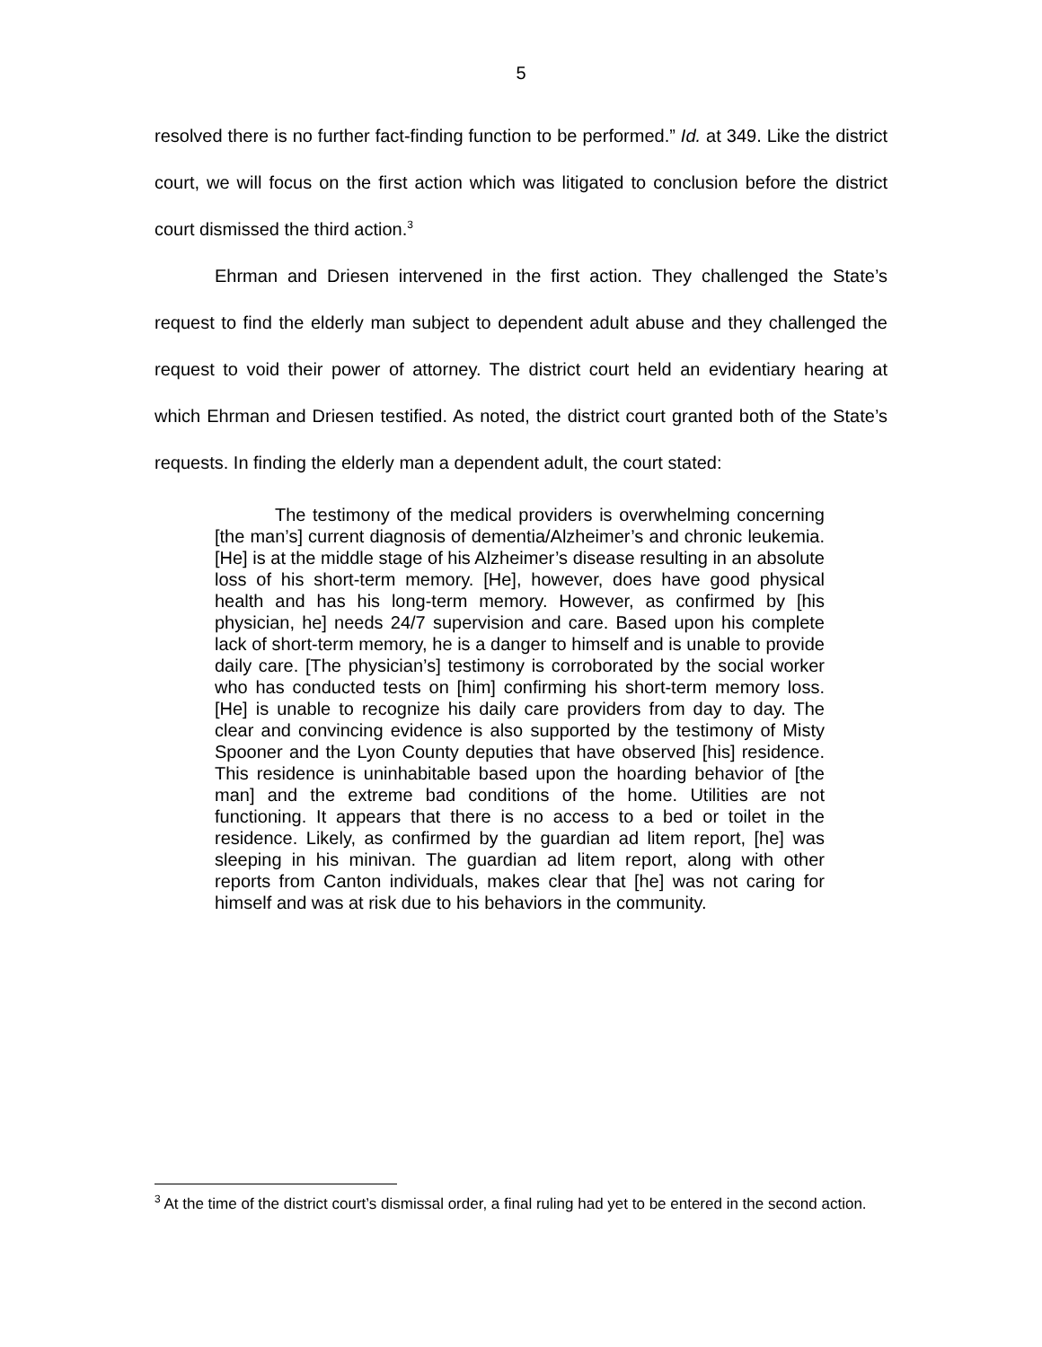5
resolved there is no further fact-finding function to be performed.” Id. at 349. Like the district court, we will focus on the first action which was litigated to conclusion before the district court dismissed the third action.<sup>3</sup>
Ehrman and Driesen intervened in the first action. They challenged the State’s request to find the elderly man subject to dependent adult abuse and they challenged the request to void their power of attorney. The district court held an evidentiary hearing at which Ehrman and Driesen testified. As noted, the district court granted both of the State’s requests. In finding the elderly man a dependent adult, the court stated:
The testimony of the medical providers is overwhelming concerning [the man’s] current diagnosis of dementia/Alzheimer’s and chronic leukemia. [He] is at the middle stage of his Alzheimer’s disease resulting in an absolute loss of his short-term memory. [He], however, does have good physical health and has his long-term memory. However, as confirmed by [his physician, he] needs 24/7 supervision and care. Based upon his complete lack of short-term memory, he is a danger to himself and is unable to provide daily care. [The physician’s] testimony is corroborated by the social worker who has conducted tests on [him] confirming his short-term memory loss. [He] is unable to recognize his daily care providers from day to day. The clear and convincing evidence is also supported by the testimony of Misty Spooner and the Lyon County deputies that have observed [his] residence. This residence is uninhabitable based upon the hoarding behavior of [the man] and the extreme bad conditions of the home. Utilities are not functioning. It appears that there is no access to a bed or toilet in the residence. Likely, as confirmed by the guardian ad litem report, [he] was sleeping in his minivan. The guardian ad litem report, along with other reports from Canton individuals, makes clear that [he] was not caring for himself and was at risk due to his behaviors in the community.
<sup>3</sup> At the time of the district court’s dismissal order, a final ruling had yet to be entered in the second action.